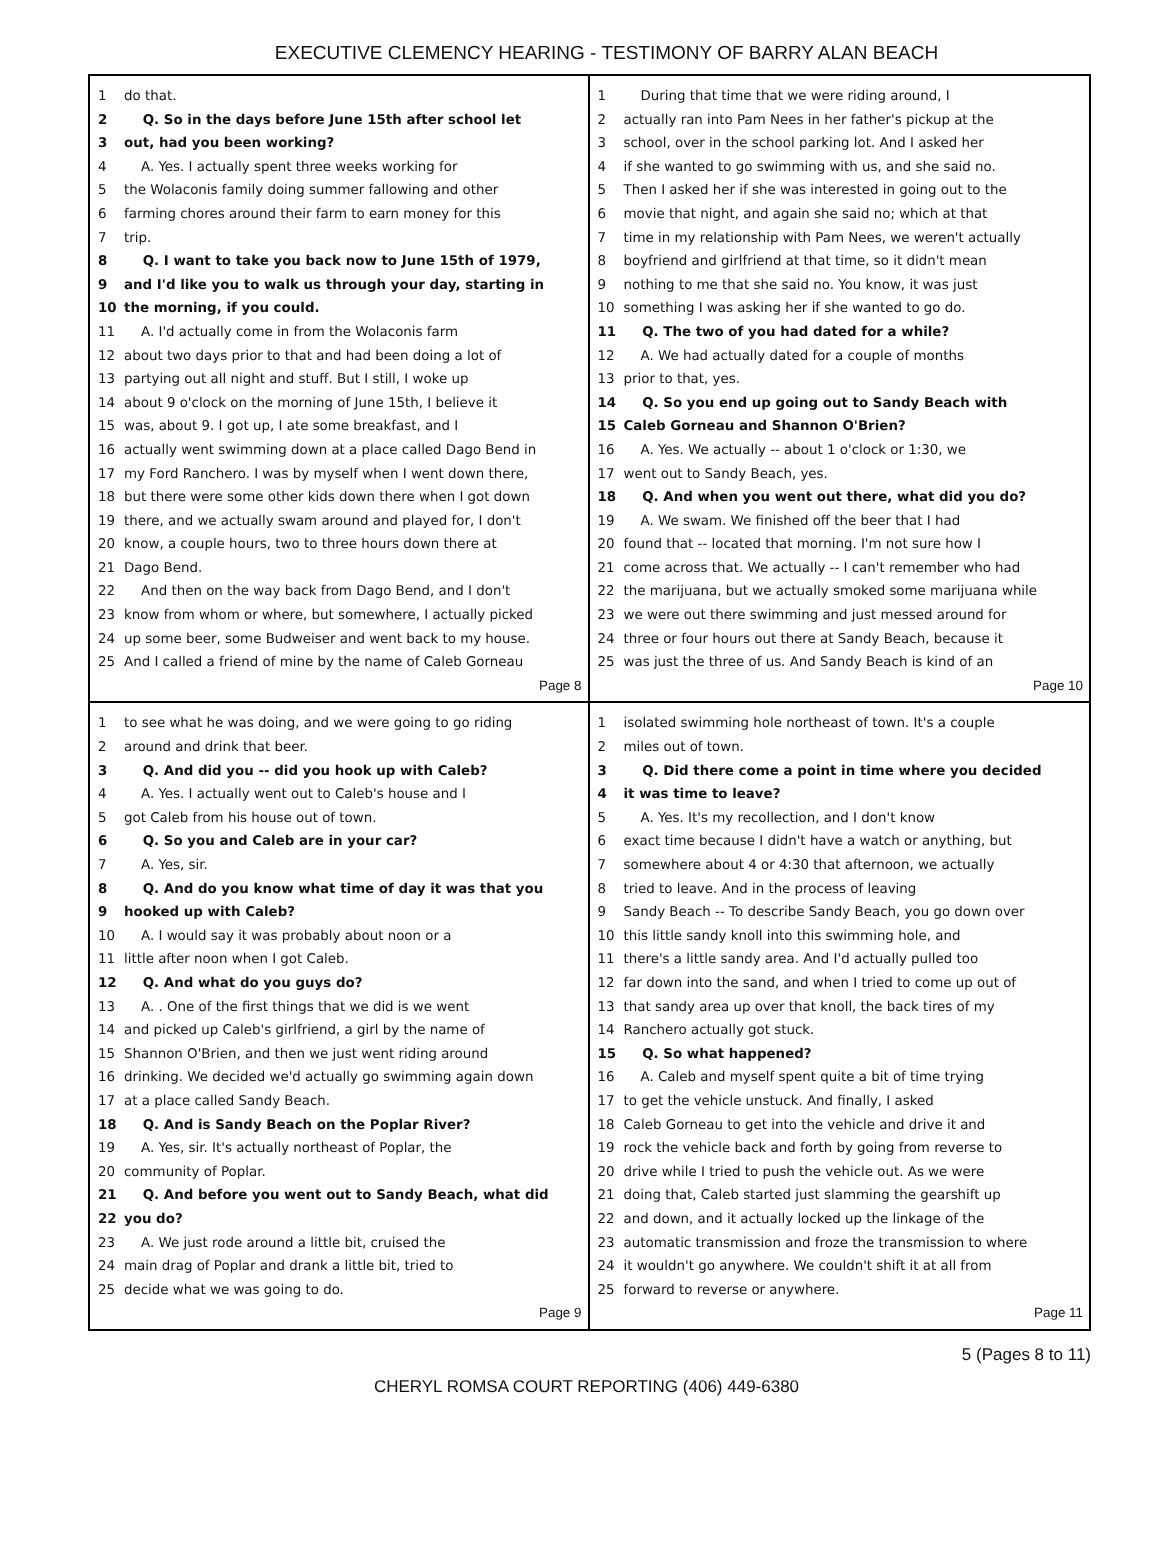EXECUTIVE CLEMENCY HEARING - TESTIMONY OF BARRY ALAN BEACH
1 do that.
2 Q. So in the days before June 15th after school let
3 out, had you been working?
4 A. Yes. I actually spent three weeks working for
5 the Wolaconis family doing summer fallowing and other
6 farming chores around their farm to earn money for this
7 trip.
8 Q. I want to take you back now to June 15th of 1979,
9 and I'd like you to walk us through your day, starting in
10 the morning, if you could.
11 A. I'd actually come in from the Wolaconis farm
12 about two days prior to that and had been doing a lot of
13 partying out all night and stuff. But I still, I woke up
14 about 9 o'clock on the morning of June 15th, I believe it
15 was, about 9. I got up, I ate some breakfast, and I
16 actually went swimming down at a place called Dago Bend in
17 my Ford Ranchero. I was by myself when I went down there,
18 but there were some other kids down there when I got down
19 there, and we actually swam around and played for, I don't
20 know, a couple hours, two to three hours down there at
21 Dago Bend.
22 And then on the way back from Dago Bend, and I don't
23 know from whom or where, but somewhere, I actually picked
24 up some beer, some Budweiser and went back to my house.
25 And I called a friend of mine by the name of Caleb Gorneau
Page 8
1 During that time that we were riding around, I
2 actually ran into Pam Nees in her father's pickup at the
3 school, over in the school parking lot. And I asked her
4 if she wanted to go swimming with us, and she said no.
5 Then I asked her if she was interested in going out to the
6 movie that night, and again she said no; which at that
7 time in my relationship with Pam Nees, we weren't actually
8 boyfriend and girlfriend at that time, so it didn't mean
9 nothing to me that she said no. You know, it was just
10 something I was asking her if she wanted to go do.
11 Q. The two of you had dated for a while?
12 A. We had actually dated for a couple of months
13 prior to that, yes.
14 Q. So you end up going out to Sandy Beach with
15 Caleb Gorneau and Shannon O'Brien?
16 A. Yes. We actually -- about 1 o'clock or 1:30, we
17 went out to Sandy Beach, yes.
18 Q. And when you went out there, what did you do?
19 A. We swam. We finished off the beer that I had
20 found that -- located that morning. I'm not sure how I
21 come across that. We actually -- I can't remember who had
22 the marijuana, but we actually smoked some marijuana while
23 we were out there swimming and just messed around for
24 three or four hours out there at Sandy Beach, because it
25 was just the three of us. And Sandy Beach is kind of an
Page 10
1 to see what he was doing, and we were going to go riding
2 around and drink that beer.
3 Q. And did you -- did you hook up with Caleb?
4 A. Yes. I actually went out to Caleb's house and I
5 got Caleb from his house out of town.
6 Q. So you and Caleb are in your car?
7 A. Yes, sir.
8 Q. And do you know what time of day it was that you
9 hooked up with Caleb?
10 A. I would say it was probably about noon or a
11 little after noon when I got Caleb.
12 Q. And what do you guys do?
13 A. . One of the first things that we did is we went
14 and picked up Caleb's girlfriend, a girl by the name of
15 Shannon O'Brien, and then we just went riding around
16 drinking. We decided we'd actually go swimming again down
17 at a place called Sandy Beach.
18 Q. And is Sandy Beach on the Poplar River?
19 A. Yes, sir. It's actually northeast of Poplar, the
20 community of Poplar.
21 Q. And before you went out to Sandy Beach, what did
22 you do?
23 A. We just rode around a little bit, cruised the
24 main drag of Poplar and drank a little bit, tried to
25 decide what we was going to do.
Page 9
1 isolated swimming hole northeast of town. It's a couple
2 miles out of town.
3 Q. Did there come a point in time where you decided
4 it was time to leave?
5 A. Yes. It's my recollection, and I don't know
6 exact time because I didn't have a watch or anything, but
7 somewhere about 4 or 4:30 that afternoon, we actually
8 tried to leave. And in the process of leaving
9 Sandy Beach -- To describe Sandy Beach, you go down over
10 this little sandy knoll into this swimming hole, and
11 there's a little sandy area. And I'd actually pulled too
12 far down into the sand, and when I tried to come up out of
13 that sandy area up over that knoll, the back tires of my
14 Ranchero actually got stuck.
15 Q. So what happened?
16 A. Caleb and myself spent quite a bit of time trying
17 to get the vehicle unstuck. And finally, I asked
18 Caleb Gorneau to get into the vehicle and drive it and
19 rock the vehicle back and forth by going from reverse to
20 drive while I tried to push the vehicle out. As we were
21 doing that, Caleb started just slamming the gearshift up
22 and down, and it actually locked up the linkage of the
23 automatic transmission and froze the transmission to where
24 it wouldn't go anywhere. We couldn't shift it at all from
25 forward to reverse or anywhere.
Page 11
5 (Pages 8 to 11)
CHERYL ROMSA COURT REPORTING (406) 449-6380